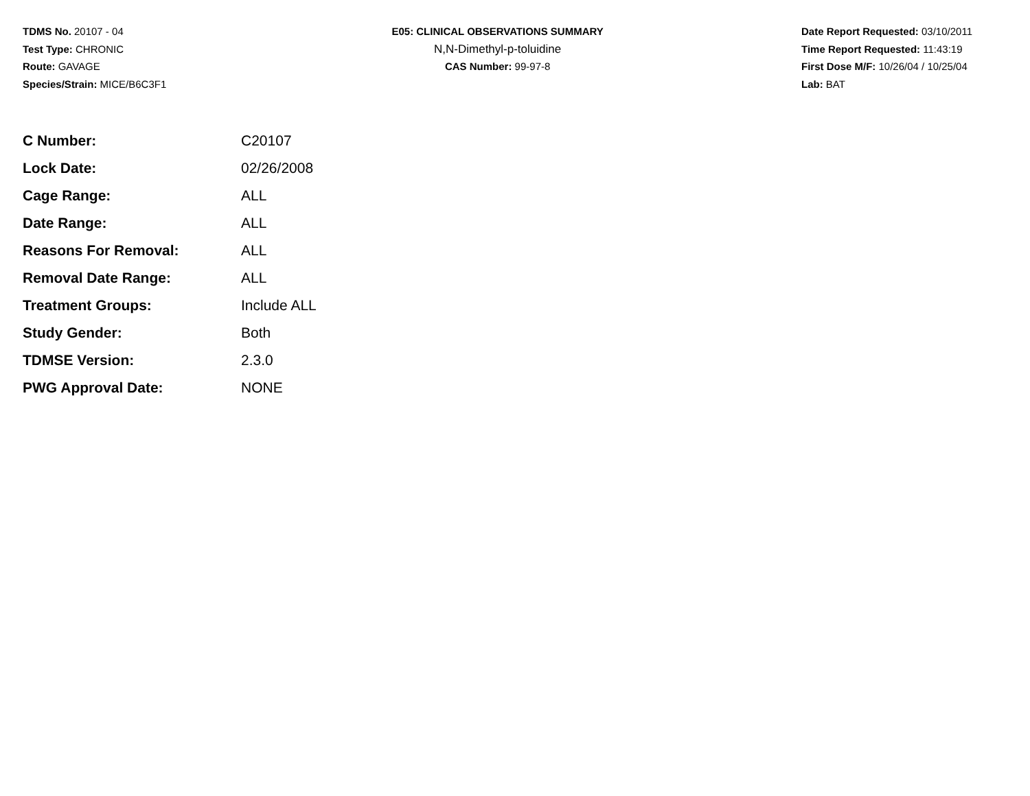TDMS No. 20107 - 04
Test Type: CHRONIC
Route: GAVAGE
Species/Strain: MICE/B6C3F1
E05: CLINICAL OBSERVATIONS SUMMARY
N,N-Dimethyl-p-toluidine
CAS Number: 99-97-8
Date Report Requested: 03/10/2011
Time Report Requested: 11:43:19
First Dose M/F: 10/26/04 / 10/25/04
Lab: BAT
| C Number: | C20107 |
| Lock Date: | 02/26/2008 |
| Cage Range: | ALL |
| Date Range: | ALL |
| Reasons For Removal: | ALL |
| Removal Date Range: | ALL |
| Treatment Groups: | Include ALL |
| Study Gender: | Both |
| TDMSE Version: | 2.3.0 |
| PWG Approval Date: | NONE |